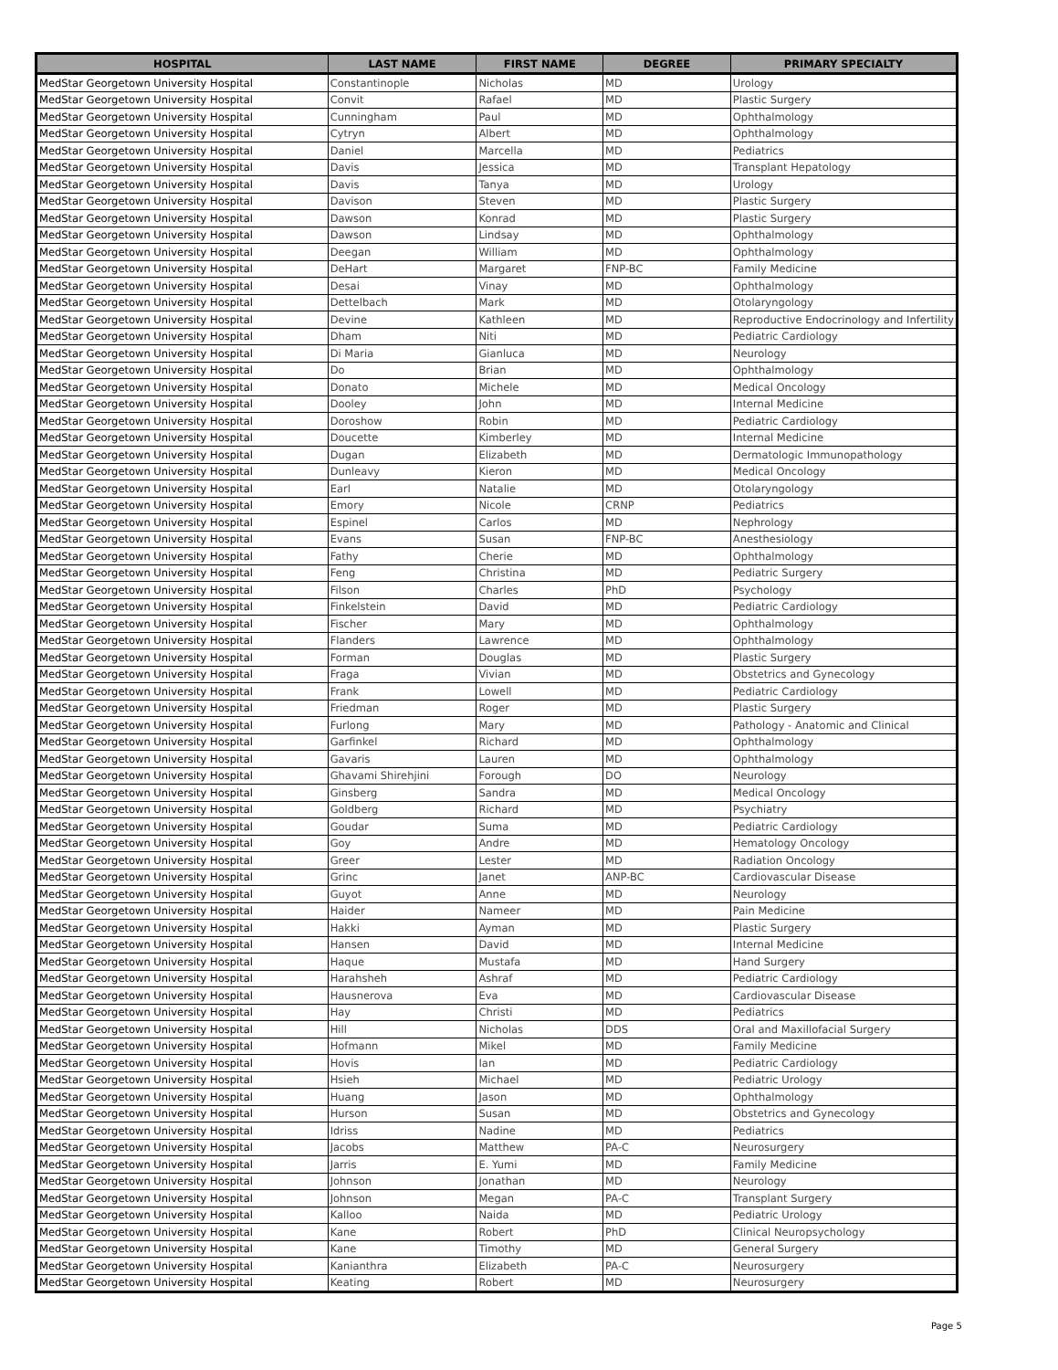| HOSPITAL | LAST NAME | FIRST NAME | DEGREE | PRIMARY SPECIALTY |
| --- | --- | --- | --- | --- |
| MedStar Georgetown University Hospital | Constantinople | Nicholas | MD | Urology |
| MedStar Georgetown University Hospital | Convit | Rafael | MD | Plastic Surgery |
| MedStar Georgetown University Hospital | Cunningham | Paul | MD | Ophthalmology |
| MedStar Georgetown University Hospital | Cytryn | Albert | MD | Ophthalmology |
| MedStar Georgetown University Hospital | Daniel | Marcella | MD | Pediatrics |
| MedStar Georgetown University Hospital | Davis | Jessica | MD | Transplant Hepatology |
| MedStar Georgetown University Hospital | Davis | Tanya | MD | Urology |
| MedStar Georgetown University Hospital | Davison | Steven | MD | Plastic Surgery |
| MedStar Georgetown University Hospital | Dawson | Konrad | MD | Plastic Surgery |
| MedStar Georgetown University Hospital | Dawson | Lindsay | MD | Ophthalmology |
| MedStar Georgetown University Hospital | Deegan | William | MD | Ophthalmology |
| MedStar Georgetown University Hospital | DeHart | Margaret | FNP-BC | Family Medicine |
| MedStar Georgetown University Hospital | Desai | Vinay | MD | Ophthalmology |
| MedStar Georgetown University Hospital | Dettelbach | Mark | MD | Otolaryngology |
| MedStar Georgetown University Hospital | Devine | Kathleen | MD | Reproductive Endocrinology and Infertility |
| MedStar Georgetown University Hospital | Dham | Niti | MD | Pediatric Cardiology |
| MedStar Georgetown University Hospital | Di Maria | Gianluca | MD | Neurology |
| MedStar Georgetown University Hospital | Do | Brian | MD | Ophthalmology |
| MedStar Georgetown University Hospital | Donato | Michele | MD | Medical Oncology |
| MedStar Georgetown University Hospital | Dooley | John | MD | Internal Medicine |
| MedStar Georgetown University Hospital | Doroshow | Robin | MD | Pediatric Cardiology |
| MedStar Georgetown University Hospital | Doucette | Kimberley | MD | Internal Medicine |
| MedStar Georgetown University Hospital | Dugan | Elizabeth | MD | Dermatologic Immunopathology |
| MedStar Georgetown University Hospital | Dunleavy | Kieron | MD | Medical Oncology |
| MedStar Georgetown University Hospital | Earl | Natalie | MD | Otolaryngology |
| MedStar Georgetown University Hospital | Emory | Nicole | CRNP | Pediatrics |
| MedStar Georgetown University Hospital | Espinel | Carlos | MD | Nephrology |
| MedStar Georgetown University Hospital | Evans | Susan | FNP-BC | Anesthesiology |
| MedStar Georgetown University Hospital | Fathy | Cherie | MD | Ophthalmology |
| MedStar Georgetown University Hospital | Feng | Christina | MD | Pediatric Surgery |
| MedStar Georgetown University Hospital | Filson | Charles | PhD | Psychology |
| MedStar Georgetown University Hospital | Finkelstein | David | MD | Pediatric Cardiology |
| MedStar Georgetown University Hospital | Fischer | Mary | MD | Ophthalmology |
| MedStar Georgetown University Hospital | Flanders | Lawrence | MD | Ophthalmology |
| MedStar Georgetown University Hospital | Forman | Douglas | MD | Plastic Surgery |
| MedStar Georgetown University Hospital | Fraga | Vivian | MD | Obstetrics and Gynecology |
| MedStar Georgetown University Hospital | Frank | Lowell | MD | Pediatric Cardiology |
| MedStar Georgetown University Hospital | Friedman | Roger | MD | Plastic Surgery |
| MedStar Georgetown University Hospital | Furlong | Mary | MD | Pathology - Anatomic and Clinical |
| MedStar Georgetown University Hospital | Garfinkel | Richard | MD | Ophthalmology |
| MedStar Georgetown University Hospital | Gavaris | Lauren | MD | Ophthalmology |
| MedStar Georgetown University Hospital | Ghavami Shirehjini | Forough | DO | Neurology |
| MedStar Georgetown University Hospital | Ginsberg | Sandra | MD | Medical Oncology |
| MedStar Georgetown University Hospital | Goldberg | Richard | MD | Psychiatry |
| MedStar Georgetown University Hospital | Goudar | Suma | MD | Pediatric Cardiology |
| MedStar Georgetown University Hospital | Goy | Andre | MD | Hematology Oncology |
| MedStar Georgetown University Hospital | Greer | Lester | MD | Radiation Oncology |
| MedStar Georgetown University Hospital | Grinc | Janet | ANP-BC | Cardiovascular Disease |
| MedStar Georgetown University Hospital | Guyot | Anne | MD | Neurology |
| MedStar Georgetown University Hospital | Haider | Nameer | MD | Pain Medicine |
| MedStar Georgetown University Hospital | Hakki | Ayman | MD | Plastic Surgery |
| MedStar Georgetown University Hospital | Hansen | David | MD | Internal Medicine |
| MedStar Georgetown University Hospital | Haque | Mustafa | MD | Hand Surgery |
| MedStar Georgetown University Hospital | Harahsheh | Ashraf | MD | Pediatric Cardiology |
| MedStar Georgetown University Hospital | Hausnerova | Eva | MD | Cardiovascular Disease |
| MedStar Georgetown University Hospital | Hay | Christi | MD | Pediatrics |
| MedStar Georgetown University Hospital | Hill | Nicholas | DDS | Oral and Maxillofacial Surgery |
| MedStar Georgetown University Hospital | Hofmann | Mikel | MD | Family Medicine |
| MedStar Georgetown University Hospital | Hovis | Ian | MD | Pediatric Cardiology |
| MedStar Georgetown University Hospital | Hsieh | Michael | MD | Pediatric Urology |
| MedStar Georgetown University Hospital | Huang | Jason | MD | Ophthalmology |
| MedStar Georgetown University Hospital | Hurson | Susan | MD | Obstetrics and Gynecology |
| MedStar Georgetown University Hospital | Idriss | Nadine | MD | Pediatrics |
| MedStar Georgetown University Hospital | Jacobs | Matthew | PA-C | Neurosurgery |
| MedStar Georgetown University Hospital | Jarris | E. Yumi | MD | Family Medicine |
| MedStar Georgetown University Hospital | Johnson | Jonathan | MD | Neurology |
| MedStar Georgetown University Hospital | Johnson | Megan | PA-C | Transplant Surgery |
| MedStar Georgetown University Hospital | Kalloo | Naida | MD | Pediatric Urology |
| MedStar Georgetown University Hospital | Kane | Robert | PhD | Clinical Neuropsychology |
| MedStar Georgetown University Hospital | Kane | Timothy | MD | General Surgery |
| MedStar Georgetown University Hospital | Kanianthra | Elizabeth | PA-C | Neurosurgery |
| MedStar Georgetown University Hospital | Keating | Robert | MD | Neurosurgery |
Page 5